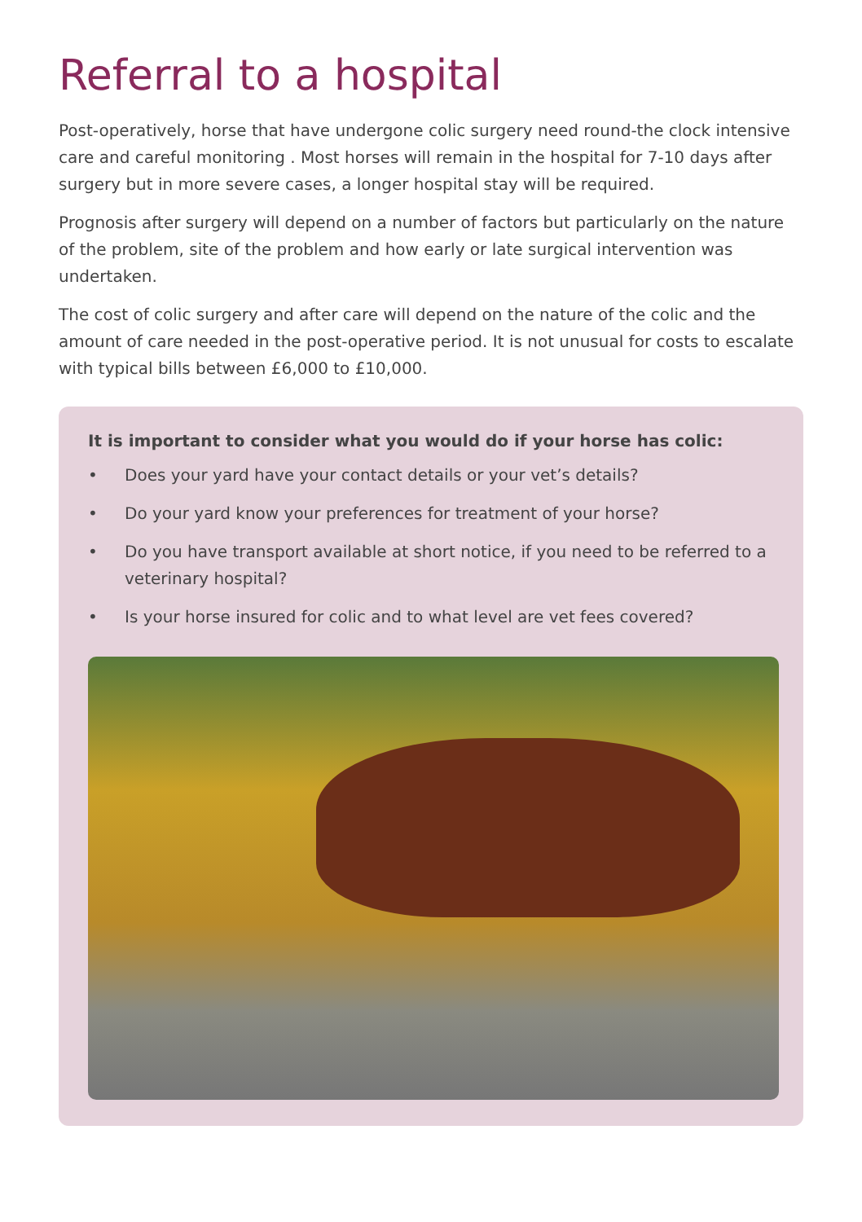Referral to a hospital
Post-operatively, horse that have undergone colic surgery need round-the clock intensive care and careful monitoring . Most horses will remain in the hospital for 7-10 days after surgery but in more severe cases, a longer hospital stay will be required.
Prognosis after surgery will depend on a number of factors but particularly on the nature of the problem, site of the problem and how early or late surgical intervention was undertaken.
The cost of colic surgery and after care will depend on the nature of the colic and the amount of care needed in the post-operative period. It is not unusual for costs to escalate with typical bills between £6,000 to £10,000.
It is important to consider what you would do if your horse has colic:
• Does your yard have your contact details or your vet’s details?
• Do your yard know your preferences for treatment of your horse?
• Do you have transport available at short notice, if you need to be referred to a veterinary hospital?
• Is your horse insured for colic and to what level are vet fees covered?